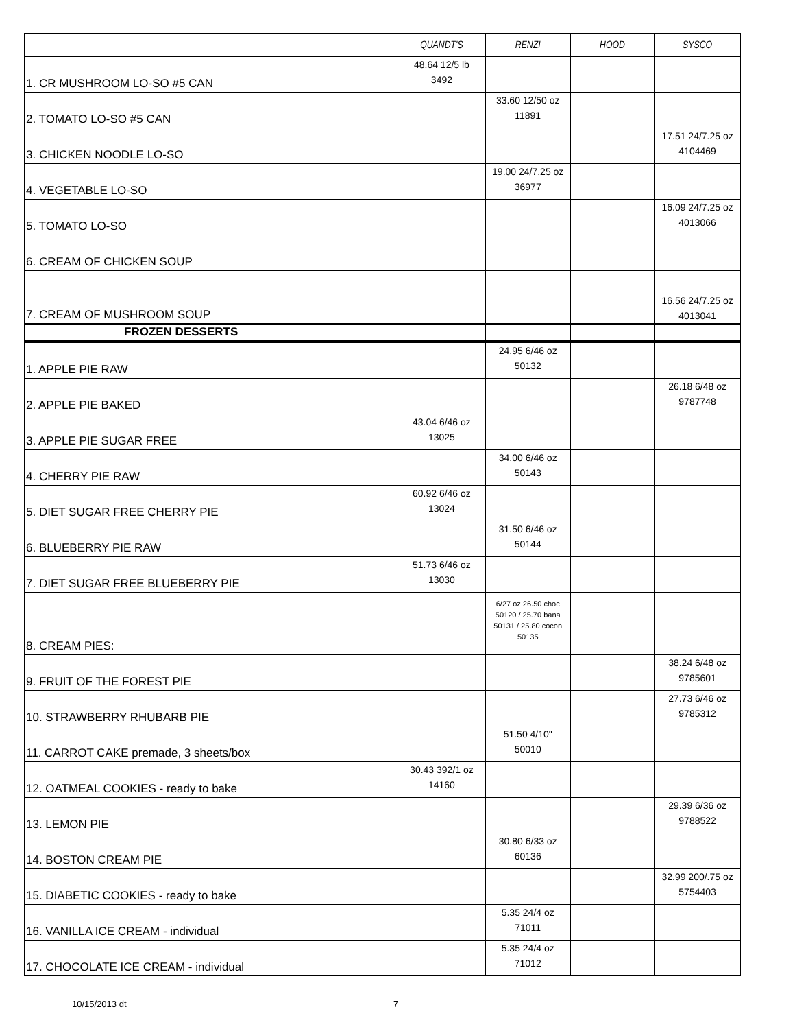| | QUANDT'S | RENZI | HOOD | SYSCO |
| --- | --- | --- | --- | --- |
| 1. CR MUSHROOM LO-SO #5 CAN | 48.64 12/5 lb 3492 | | | |
| 2. TOMATO LO-SO #5 CAN | | 33.60 12/50 oz 11891 | | |
| 3. CHICKEN NOODLE LO-SO | | | | 17.51 24/7.25 oz 4104469 |
| 4. VEGETABLE LO-SO | | 19.00 24/7.25 oz 36977 | | |
| 5. TOMATO LO-SO | | | | 16.09 24/7.25 oz 4013066 |
| 6. CREAM OF CHICKEN SOUP | | | | |
| 7. CREAM OF MUSHROOM SOUP | | | | 16.56 24/7.25 oz 4013041 |
| FROZEN DESSERTS | | | | |
| 1. APPLE PIE RAW | | 24.95 6/46 oz 50132 | | |
| 2. APPLE PIE BAKED | | | | 26.18 6/48 oz 9787748 |
| 3. APPLE PIE SUGAR FREE | 43.04 6/46 oz 13025 | | | |
| 4. CHERRY PIE RAW | | 34.00 6/46 oz 50143 | | |
| 5. DIET SUGAR FREE CHERRY PIE | 60.92 6/46 oz 13024 | | | |
| 6. BLUEBERRY PIE RAW | | 31.50 6/46 oz 50144 | | |
| 7. DIET SUGAR FREE BLUEBERRY PIE | 51.73 6/46 oz 13030 | | | |
| 8. CREAM PIES: | | 6/27 oz 26.50 choc 50120 / 25.70 bana 50131 / 25.80 cocon 50135 | | |
| 9. FRUIT OF THE FOREST PIE | | | | 38.24 6/48 oz 9785601 |
| 10. STRAWBERRY RHUBARB PIE | | | | 27.73 6/46 oz 9785312 |
| 11. CARROT CAKE premade, 3 sheets/box | | 51.50 4/10" 50010 | | |
| 12. OATMEAL COOKIES - ready to bake | 30.43 392/1 oz 14160 | | | |
| 13. LEMON PIE | | | | 29.39 6/36 oz 9788522 |
| 14. BOSTON CREAM PIE | | 30.80 6/33 oz 60136 | | |
| 15. DIABETIC COOKIES - ready to bake | | | | 32.99 200/.75 oz 5754403 |
| 16. VANILLA ICE CREAM - individual | | 5.35 24/4 oz 71011 | | |
| 17. CHOCOLATE ICE CREAM - individual | | 5.35 24/4 oz 71012 | | |
10/15/2013 dt 7